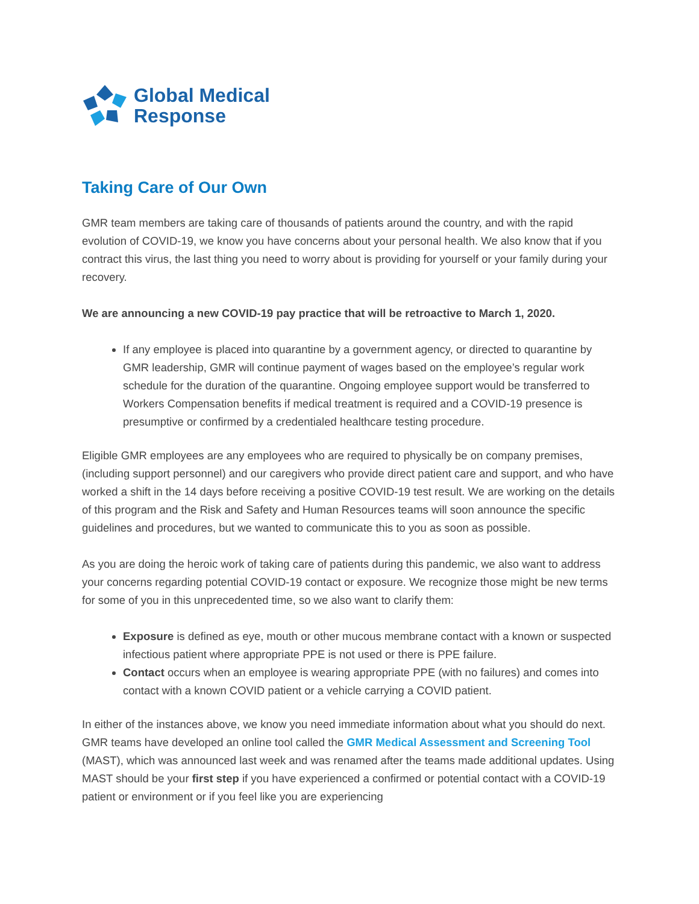Global Medical
Response
Taking Care of Our Own
GMR team members are taking care of thousands of patients around the country, and with the rapid evolution of COVID-19, we know you have concerns about your personal health. We also know that if you contract this virus, the last thing you need to worry about is providing for yourself or your family during your recovery.
We are announcing a new COVID-19 pay practice that will be retroactive to March 1, 2020.
If any employee is placed into quarantine by a government agency, or directed to quarantine by GMR leadership, GMR will continue payment of wages based on the employee’s regular work schedule for the duration of the quarantine. Ongoing employee support would be transferred to Workers Compensation benefits if medical treatment is required and a COVID-19 presence is presumptive or confirmed by a credentialed healthcare testing procedure.
Eligible GMR employees are any employees who are required to physically be on company premises, (including support personnel) and our caregivers who provide direct patient care and support, and who have worked a shift in the 14 days before receiving a positive COVID-19 test result. We are working on the details of this program and the Risk and Safety and Human Resources teams will soon announce the specific guidelines and procedures, but we wanted to communicate this to you as soon as possible.
As you are doing the heroic work of taking care of patients during this pandemic, we also want to address your concerns regarding potential COVID-19 contact or exposure. We recognize those might be new terms for some of you in this unprecedented time, so we also want to clarify them:
Exposure is defined as eye, mouth or other mucous membrane contact with a known or suspected infectious patient where appropriate PPE is not used or there is PPE failure.
Contact occurs when an employee is wearing appropriate PPE (with no failures) and comes into contact with a known COVID patient or a vehicle carrying a COVID patient.
In either of the instances above, we know you need immediate information about what you should do next. GMR teams have developed an online tool called the GMR Medical Assessment and Screening Tool (MAST), which was announced last week and was renamed after the teams made additional updates. Using MAST should be your first step if you have experienced a confirmed or potential contact with a COVID-19 patient or environment or if you feel like you are experiencing